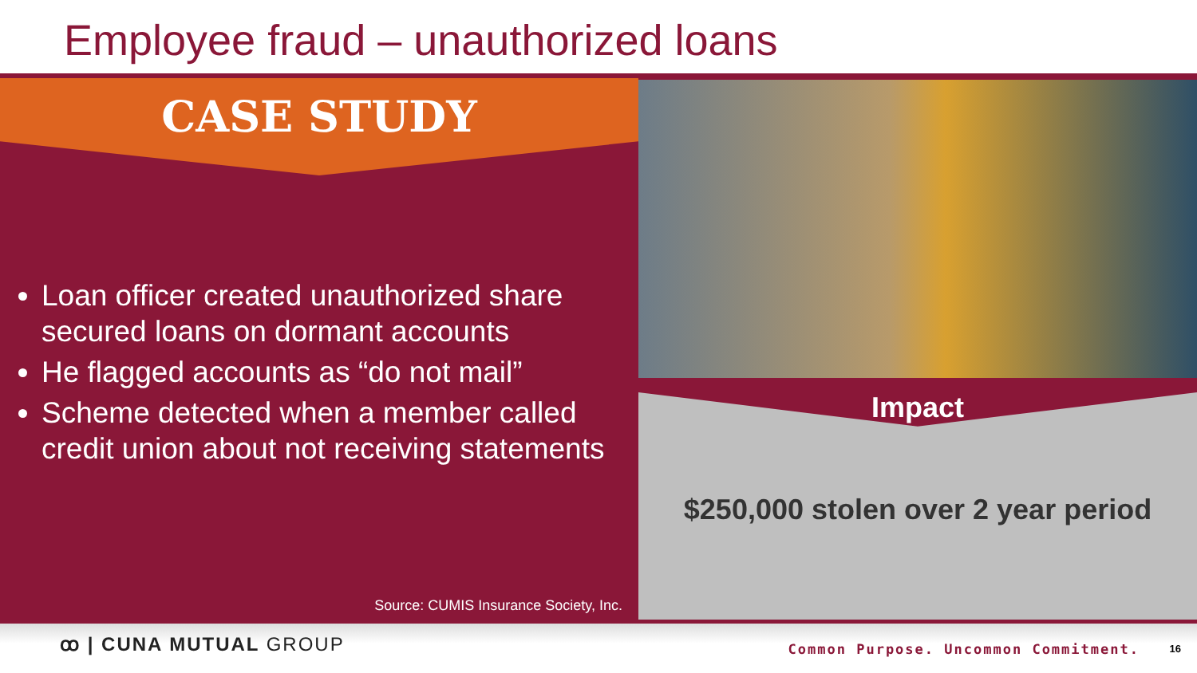Employee fraud – unauthorized loans
CASE STUDY
Loan officer created unauthorized share secured loans on dormant accounts
He flagged accounts as “do not mail”
Scheme detected when a member called credit union about not receiving statements
Source: CUMIS Insurance Society, Inc.
Impact
$250,000 stolen over 2 year period
ꝏ | CUNA MUTUAL GROUP
Common Purpose. Uncommon Commitment.
16